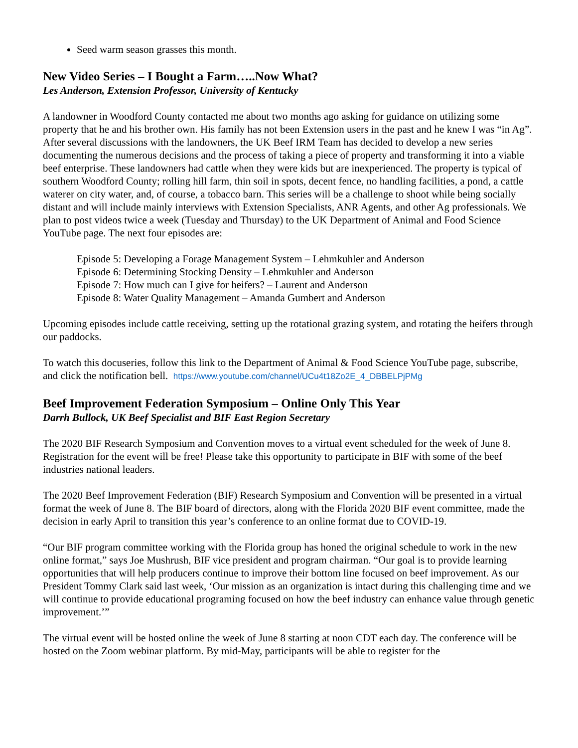Seed warm season grasses this month.
New Video Series – I Bought a Farm…..Now What?
Les Anderson, Extension Professor, University of Kentucky
A landowner in Woodford County contacted me about two months ago asking for guidance on utilizing some property that he and his brother own. His family has not been Extension users in the past and he knew I was “in Ag”. After several discussions with the landowners, the UK Beef IRM Team has decided to develop a new series documenting the numerous decisions and the process of taking a piece of property and transforming it into a viable beef enterprise. These landowners had cattle when they were kids but are inexperienced. The property is typical of southern Woodford County; rolling hill farm, thin soil in spots, decent fence, no handling facilities, a pond, a cattle waterer on city water, and, of course, a tobacco barn. This series will be a challenge to shoot while being socially distant and will include mainly interviews with Extension Specialists, ANR Agents, and other Ag professionals. We plan to post videos twice a week (Tuesday and Thursday) to the UK Department of Animal and Food Science YouTube page. The next four episodes are:
Episode 5: Developing a Forage Management System – Lehmkuhler and Anderson
Episode 6: Determining Stocking Density – Lehmkuhler and Anderson
Episode 7: How much can I give for heifers? – Laurent and Anderson
Episode 8: Water Quality Management – Amanda Gumbert and Anderson
Upcoming episodes include cattle receiving, setting up the rotational grazing system, and rotating the heifers through our paddocks.
To watch this docuseries, follow this link to the Department of Animal & Food Science YouTube page, subscribe, and click the notification bell. https://www.youtube.com/channel/UCu4t18Zo2E_4_DBBELPjPMg
Beef Improvement Federation Symposium – Online Only This Year
Darrh Bullock, UK Beef Specialist and BIF East Region Secretary
The 2020 BIF Research Symposium and Convention moves to a virtual event scheduled for the week of June 8. Registration for the event will be free! Please take this opportunity to participate in BIF with some of the beef industries national leaders.
The 2020 Beef Improvement Federation (BIF) Research Symposium and Convention will be presented in a virtual format the week of June 8. The BIF board of directors, along with the Florida 2020 BIF event committee, made the decision in early April to transition this year’s conference to an online format due to COVID-19.
“Our BIF program committee working with the Florida group has honed the original schedule to work in the new online format,” says Joe Mushrush, BIF vice president and program chairman. “Our goal is to provide learning opportunities that will help producers continue to improve their bottom line focused on beef improvement. As our President Tommy Clark said last week, ‘Our mission as an organization is intact during this challenging time and we will continue to provide educational programing focused on how the beef industry can enhance value through genetic improvement.’”
The virtual event will be hosted online the week of June 8 starting at noon CDT each day. The conference will be hosted on the Zoom webinar platform. By mid-May, participants will be able to register for the